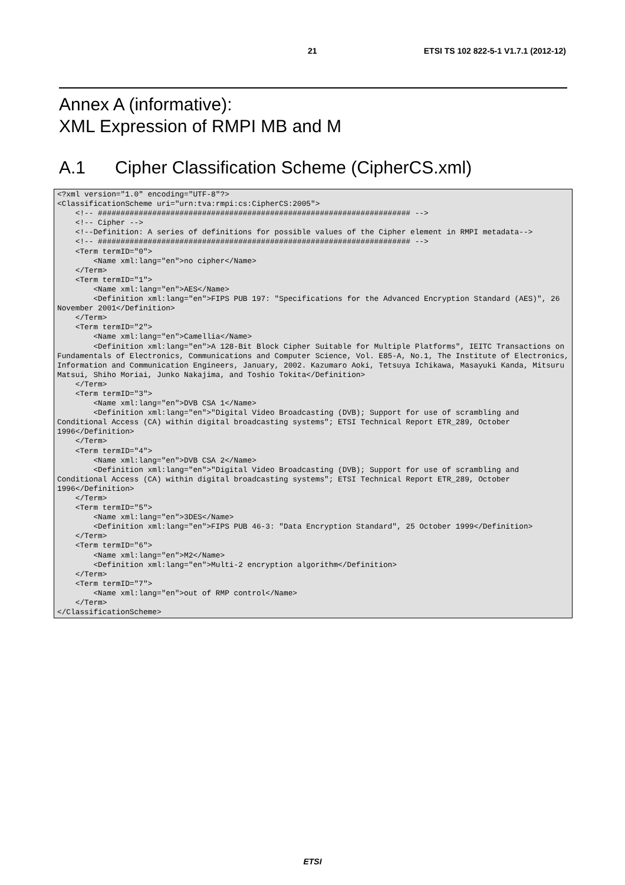21 ETSI TS 102 822-5-1 V1.7.1 (2012-12)
Annex A (informative):
XML Expression of RMPI MB and M
A.1 Cipher Classification Scheme (CipherCS.xml)
<?xml version="1.0" encoding="UTF-8"?>
<ClassificationScheme uri="urn:tva:rmpi:cs:CipherCS:2005">
    <!-- ##################################################################### -->
    <!-- Cipher -->
    <!--Definition: A series of definitions for possible values of the Cipher element in RMPI metadata-->
    <!-- ##################################################################### -->
    <Term termID="0">
        <Name xml:lang="en">no cipher</Name>
    </Term>
    <Term termID="1">
        <Name xml:lang="en">AES</Name>
        <Definition xml:lang="en">FIPS PUB 197: "Specifications for the Advanced Encryption Standard (AES)", 26 November 2001</Definition>
    </Term>
    <Term termID="2">
        <Name xml:lang="en">Camellia</Name>
        <Definition xml:lang="en">A 128-Bit Block Cipher Suitable for Multiple Platforms", IEITC Transactions on Fundamentals of Electronics, Communications and Computer Science, Vol. E85-A, No.1, The Institute of Electronics, Information and Communication Engineers, January, 2002. Kazumaro Aoki, Tetsuya Ichikawa, Masayuki Kanda, Mitsuru Matsui, Shiho Moriai, Junko Nakajima, and Toshio Tokita</Definition>
    </Term>
    <Term termID="3">
        <Name xml:lang="en">DVB CSA 1</Name>
        <Definition xml:lang="en">"Digital Video Broadcasting (DVB); Support for use of scrambling and Conditional Access (CA) within digital broadcasting systems"; ETSI Technical Report ETR_289, October 1996</Definition>
    </Term>
    <Term termID="4">
        <Name xml:lang="en">DVB CSA 2</Name>
        <Definition xml:lang="en">"Digital Video Broadcasting (DVB); Support for use of scrambling and Conditional Access (CA) within digital broadcasting systems"; ETSI Technical Report ETR_289, October 1996</Definition>
    </Term>
    <Term termID="5">
        <Name xml:lang="en">3DES</Name>
        <Definition xml:lang="en">FIPS PUB 46-3: "Data Encryption Standard", 25 October 1999</Definition>
    </Term>
    <Term termID="6">
        <Name xml:lang="en">M2</Name>
        <Definition xml:lang="en">Multi-2 encryption algorithm</Definition>
    </Term>
    <Term termID="7">
        <Name xml:lang="en">out of RMP control</Name>
    </Term>
</ClassificationScheme>
ETSI